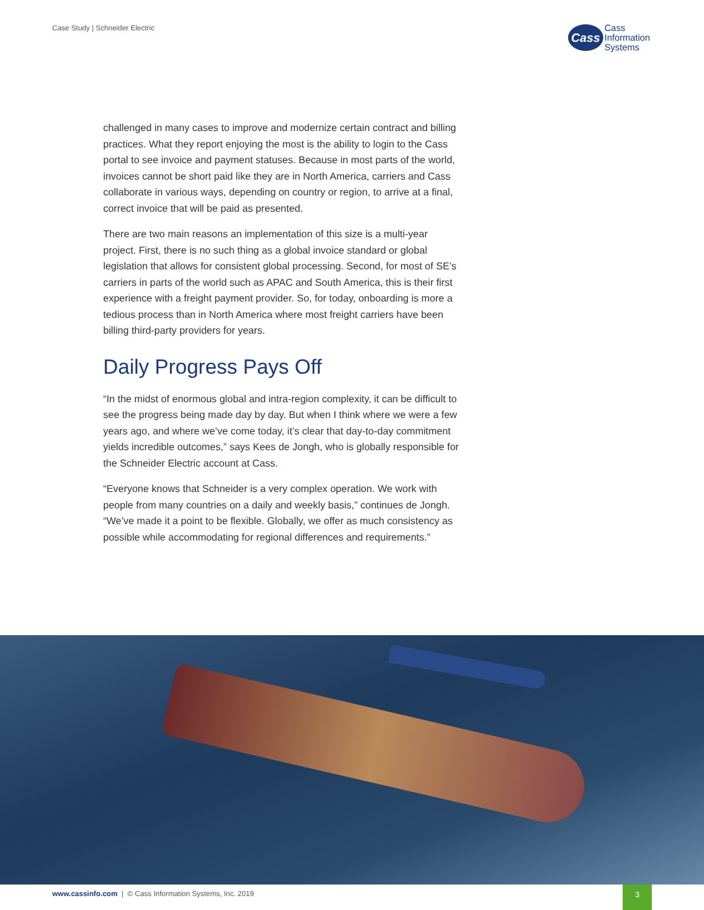Case Study | Schneider Electric
Cass
Cass
Information
Systems
challenged in many cases to improve and modernize certain contract and billing practices. What they report enjoying the most is the ability to login to the Cass portal to see invoice and payment statuses. Because in most parts of the world, invoices cannot be short paid like they are in North America, carriers and Cass collaborate in various ways, depending on country or region, to arrive at a final, correct invoice that will be paid as presented.
There are two main reasons an implementation of this size is a multi-year project. First, there is no such thing as a global invoice standard or global legislation that allows for consistent global processing. Second, for most of SE’s carriers in parts of the world such as APAC and South America, this is their first experience with a freight payment provider. So, for today, onboarding is more a tedious process than in North America where most freight carriers have been billing third-party providers for years.
Daily Progress Pays Off
“In the midst of enormous global and intra-region complexity, it can be difficult to see the progress being made day by day. But when I think where we were a few years ago, and where we’ve come today, it’s clear that day-to-day commitment yields incredible outcomes,” says Kees de Jongh, who is globally responsible for the Schneider Electric account at Cass.
“Everyone knows that Schneider is a very complex operation. We work with people from many countries on a daily and weekly basis,” continues de Jongh. “We’ve made it a point to be flexible. Globally, we offer as much consistency as possible while accommodating for regional differences and requirements.”
www.cassinfo.com | © Cass Information Systems, Inc. 2019
3